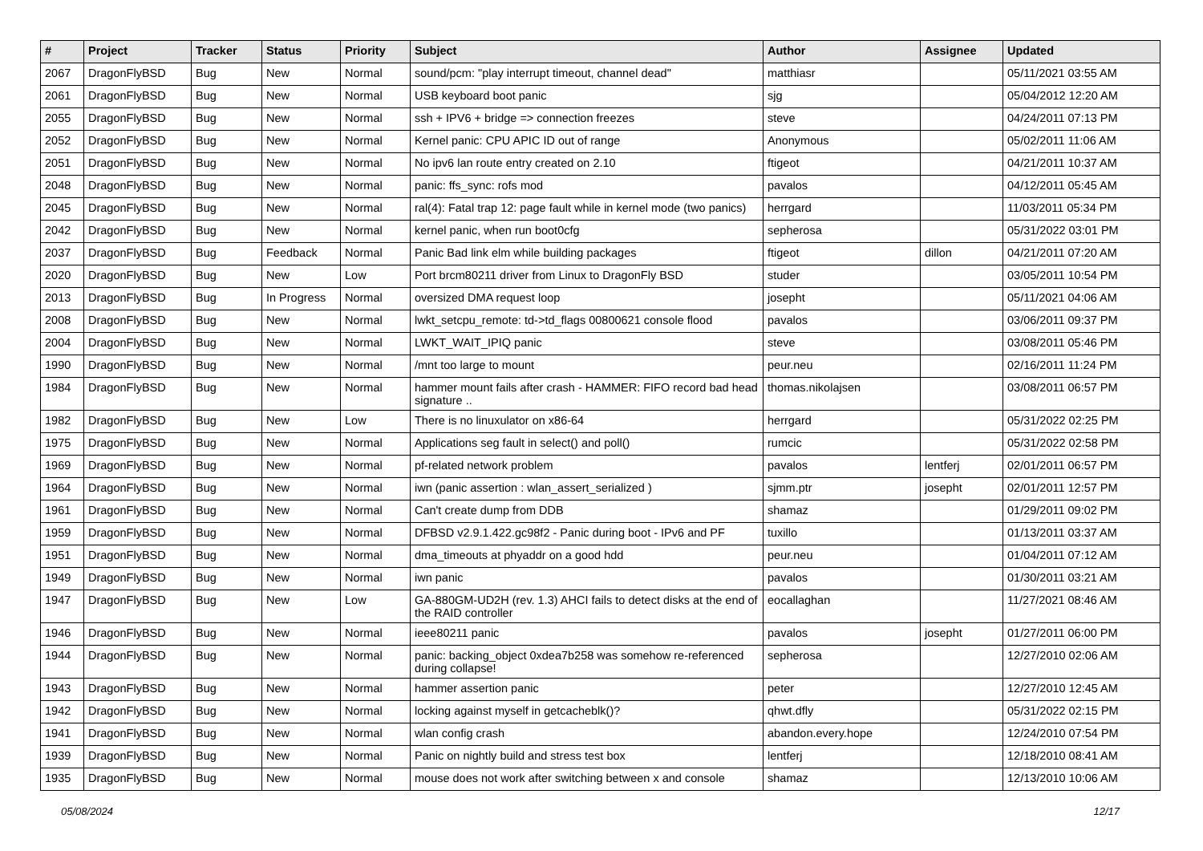| # | Project | Tracker | Status | Priority | Subject | Author | Assignee | Updated |
| --- | --- | --- | --- | --- | --- | --- | --- | --- |
| 2067 | DragonFlyBSD | Bug | New | Normal | sound/pcm: "play interrupt timeout, channel dead" | matthiasr | | 05/11/2021 03:55 AM |
| 2061 | DragonFlyBSD | Bug | New | Normal | USB keyboard boot panic | sjg | | 05/04/2012 12:20 AM |
| 2055 | DragonFlyBSD | Bug | New | Normal | ssh + IPV6 + bridge => connection freezes | steve | | 04/24/2011 07:13 PM |
| 2052 | DragonFlyBSD | Bug | New | Normal | Kernel panic: CPU APIC ID out of range | Anonymous | | 05/02/2011 11:06 AM |
| 2051 | DragonFlyBSD | Bug | New | Normal | No ipv6 lan route entry created on 2.10 | ftigeot | | 04/21/2011 10:37 AM |
| 2048 | DragonFlyBSD | Bug | New | Normal | panic: ffs_sync: rofs mod | pavalos | | 04/12/2011 05:45 AM |
| 2045 | DragonFlyBSD | Bug | New | Normal | ral(4): Fatal trap 12: page fault while in kernel mode (two panics) | herrgard | | 11/03/2011 05:34 PM |
| 2042 | DragonFlyBSD | Bug | New | Normal | kernel panic, when run boot0cfg | sepherosa | | 05/31/2022 03:01 PM |
| 2037 | DragonFlyBSD | Bug | Feedback | Normal | Panic Bad link elm while building packages | ftigeot | dillon | 04/21/2011 07:20 AM |
| 2020 | DragonFlyBSD | Bug | New | Low | Port brcm80211 driver from Linux to DragonFly BSD | studer | | 03/05/2011 10:54 PM |
| 2013 | DragonFlyBSD | Bug | In Progress | Normal | oversized DMA request loop | josepht | | 05/11/2021 04:06 AM |
| 2008 | DragonFlyBSD | Bug | New | Normal | lwkt_setcpu_remote: td->td_flags 00800621 console flood | pavalos | | 03/06/2011 09:37 PM |
| 2004 | DragonFlyBSD | Bug | New | Normal | LWKT_WAIT_IPIQ panic | steve | | 03/08/2011 05:46 PM |
| 1990 | DragonFlyBSD | Bug | New | Normal | /mnt too large to mount | peur.neu | | 02/16/2011 11:24 PM |
| 1984 | DragonFlyBSD | Bug | New | Normal | hammer mount fails after crash - HAMMER: FIFO record bad head signature .. | thomas.nikolajsen | | 03/08/2011 06:57 PM |
| 1982 | DragonFlyBSD | Bug | New | Low | There is no linuxulator on x86-64 | herrgard | | 05/31/2022 02:25 PM |
| 1975 | DragonFlyBSD | Bug | New | Normal | Applications seg fault in select() and poll() | rumcic | | 05/31/2022 02:58 PM |
| 1969 | DragonFlyBSD | Bug | New | Normal | pf-related network problem | pavalos | lentferj | 02/01/2011 06:57 PM |
| 1964 | DragonFlyBSD | Bug | New | Normal | iwn (panic assertion : wlan_assert_serialized ) | sjmm.ptr | josepht | 02/01/2011 12:57 PM |
| 1961 | DragonFlyBSD | Bug | New | Normal | Can't create dump from DDB | shamaz | | 01/29/2011 09:02 PM |
| 1959 | DragonFlyBSD | Bug | New | Normal | DFBSD v2.9.1.422.gc98f2 - Panic during boot - IPv6 and PF | tuxillo | | 01/13/2011 03:37 AM |
| 1951 | DragonFlyBSD | Bug | New | Normal | dma_timeouts at phyaddr on a good hdd | peur.neu | | 01/04/2011 07:12 AM |
| 1949 | DragonFlyBSD | Bug | New | Normal | iwn panic | pavalos | | 01/30/2011 03:21 AM |
| 1947 | DragonFlyBSD | Bug | New | Low | GA-880GM-UD2H (rev. 1.3) AHCI fails to detect disks at the end of the RAID controller | eocallaghan | | 11/27/2021 08:46 AM |
| 1946 | DragonFlyBSD | Bug | New | Normal | ieee80211 panic | pavalos | josepht | 01/27/2011 06:00 PM |
| 1944 | DragonFlyBSD | Bug | New | Normal | panic: backing_object 0xdea7b258 was somehow re-referenced during collapse! | sepherosa | | 12/27/2010 02:06 AM |
| 1943 | DragonFlyBSD | Bug | New | Normal | hammer assertion panic | peter | | 12/27/2010 12:45 AM |
| 1942 | DragonFlyBSD | Bug | New | Normal | locking against myself in getcacheblk()? | qhwt.dfly | | 05/31/2022 02:15 PM |
| 1941 | DragonFlyBSD | Bug | New | Normal | wlan config crash | abandon.every.hope | | 12/24/2010 07:54 PM |
| 1939 | DragonFlyBSD | Bug | New | Normal | Panic on nightly build and stress test box | lentferj | | 12/18/2010 08:41 AM |
| 1935 | DragonFlyBSD | Bug | New | Normal | mouse does not work after switching between x and console | shamaz | | 12/13/2010 10:06 AM |
05/08/2024 12/17